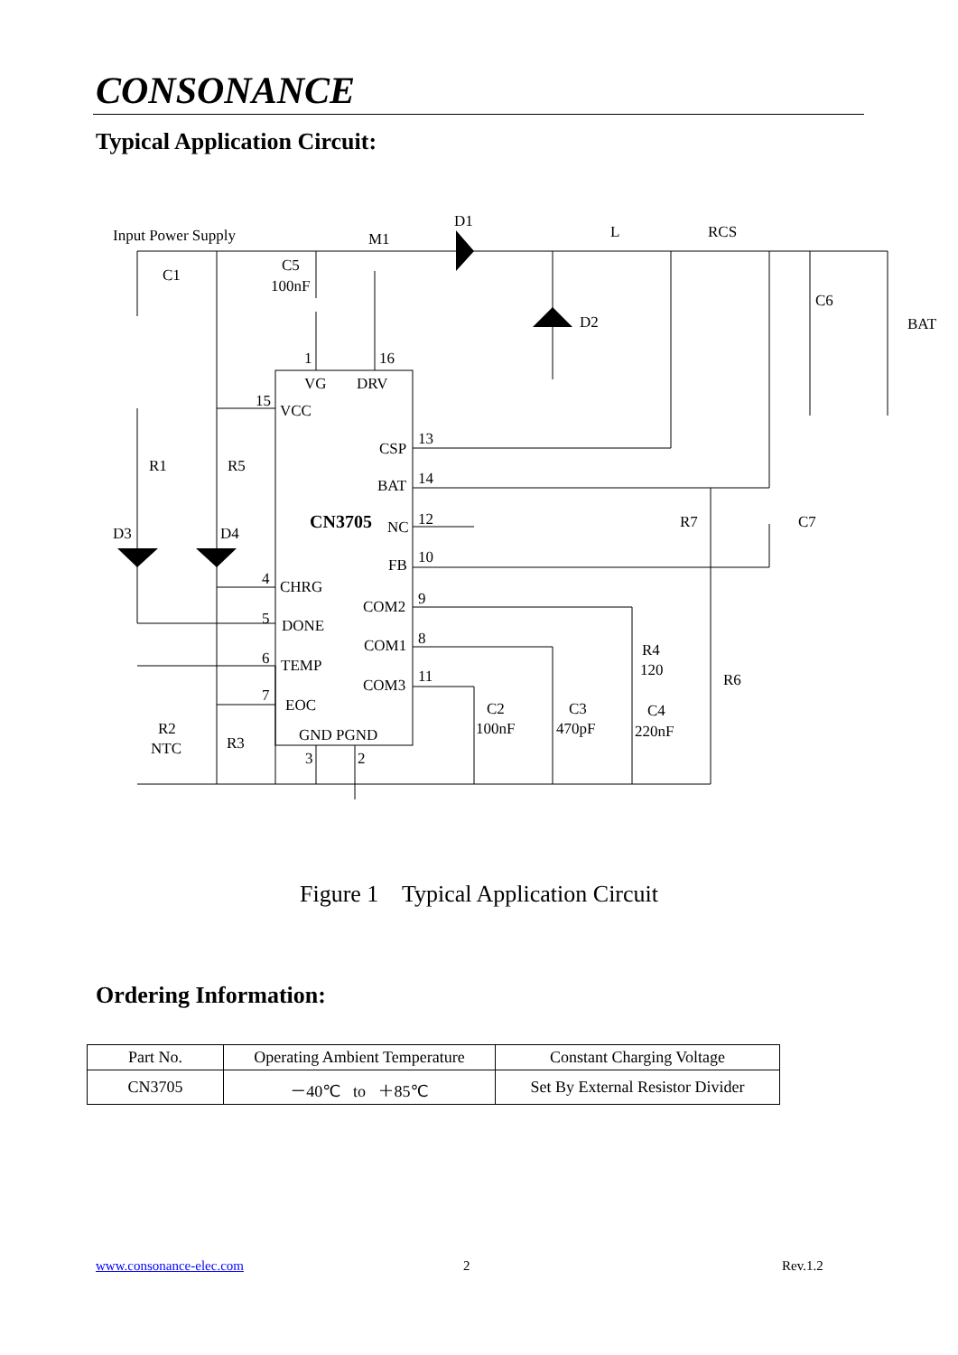CONSONANCE
Typical Application Circuit:
Input Power Supply
C1
C5
100nF
M1
D1
L
RCS
C6
BAT
D2
1
16
VG
DRV
15
VCC
CSP
13
BAT
14
CN3705
NC
12
FB
10
R1
R5
D3
D4
R7
C7
4
CHRG
5
DONE
6
TEMP
7
EOC
COM2
9
COM1
8
COM3
11
R4
120
R6
C2
100nF
C3
470pF
C4
220nF
R2
NTC
R3
GND PGND
3
2
Figure 1 Typical Application Circuit
Ordering Information:
| Part No. | Operating Ambient Temperature | Constant Charging Voltage |
| --- | --- | --- |
| CN3705 | －40℃ to ＋85℃ | Set By External Resistor Divider |
www.consonance-elec.com 2 Rev.1.2